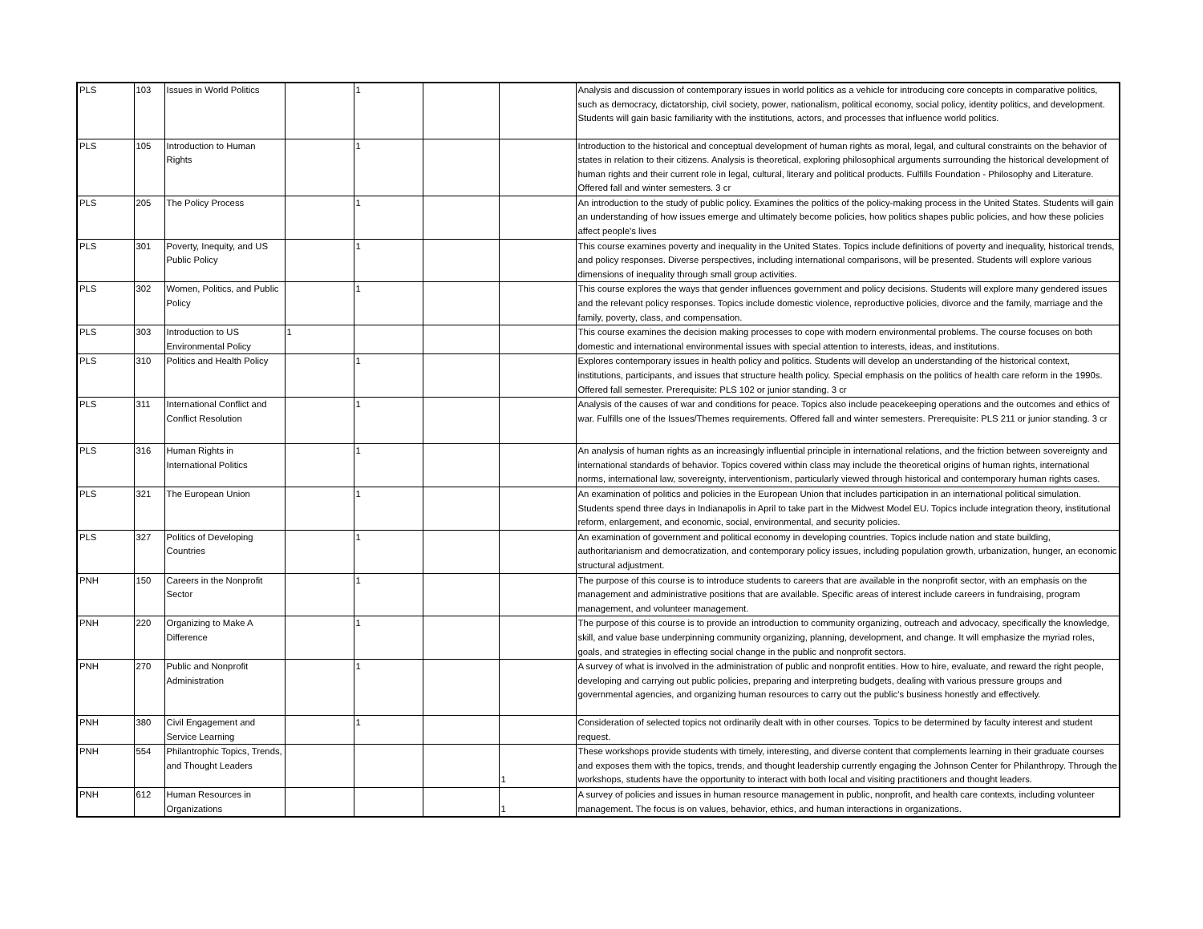| PLS | 103 | Issues in World Politics | | 1 | | | Analysis and discussion of contemporary issues in world politics as a vehicle for introducing core concepts in comparative politics, such as democracy, dictatorship, civil society, power, nationalism, political economy, social policy, identity politics, and development. Students will gain basic familiarity with the institutions, actors, and processes that influence world politics. |
| PLS | 105 | Introduction to Human Rights | | 1 | | | Introduction to the historical and conceptual development of human rights as moral, legal, and cultural constraints on the behavior of states in relation to their citizens. Analysis is theoretical, exploring philosophical arguments surrounding the historical development of human rights and their current role in legal, cultural, literary and political products. Fulfills Foundation - Philosophy and Literature. Offered fall and winter semesters. 3 cr |
| PLS | 205 | The Policy Process | | 1 | | | An introduction to the study of public policy. Examines the politics of the policy-making process in the United States. Students will gain an understanding of how issues emerge and ultimately become policies, how politics shapes public policies, and how these policies affect people's lives |
| PLS | 301 | Poverty, Inequity, and US Public Policy | | 1 | | | This course examines poverty and inequality in the United States. Topics include definitions of poverty and inequality, historical trends, and policy responses. Diverse perspectives, including international comparisons, will be presented. Students will explore various dimensions of inequality through small group activities. |
| PLS | 302 | Women, Politics, and Public Policy | | 1 | | | This course explores the ways that gender influences government and policy decisions. Students will explore many gendered issues and the relevant policy responses. Topics include domestic violence, reproductive policies, divorce and the family, marriage and the family, poverty, class, and compensation. |
| PLS | 303 | Introduction to US Environmental Policy | 1 | | | | This course examines the decision making processes to cope with modern environmental problems. The course focuses on both domestic and international environmental issues with special attention to interests, ideas, and institutions. |
| PLS | 310 | Politics and Health Policy | | 1 | | | Explores contemporary issues in health policy and politics. Students will develop an understanding of the historical context, institutions, participants, and issues that structure health policy. Special emphasis on the politics of health care reform in the 1990s. Offered fall semester. Prerequisite: PLS 102 or junior standing. 3 cr |
| PLS | 311 | International Conflict and Conflict Resolution | | 1 | | | Analysis of the causes of war and conditions for peace. Topics also include peacekeeping operations and the outcomes and ethics of war. Fulfills one of the Issues/Themes requirements. Offered fall and winter semesters. Prerequisite: PLS 211 or junior standing. 3 cr |
| PLS | 316 | Human Rights in International Politics | | 1 | | | An analysis of human rights as an increasingly influential principle in international relations, and the friction between sovereignty and international standards of behavior. Topics covered within class may include the theoretical origins of human rights, international norms, international law, sovereignty, interventionism, particularly viewed through historical and contemporary human rights cases. |
| PLS | 321 | The European Union | | 1 | | | An examination of politics and policies in the European Union that includes participation in an international political simulation. Students spend three days in Indianapolis in April to take part in the Midwest Model EU. Topics include integration theory, institutional reform, enlargement, and economic, social, environmental, and security policies. |
| PLS | 327 | Politics of Developing Countries | | 1 | | | An examination of government and political economy in developing countries. Topics include nation and state building, authoritarianism and democratization, and contemporary policy issues, including population growth, urbanization, hunger, an economic structural adjustment. |
| PNH | 150 | Careers in the Nonprofit Sector | | 1 | | | The purpose of this course is to introduce students to careers that are available in the nonprofit sector, with an emphasis on the management and administrative positions that are available. Specific areas of interest include careers in fundraising, program management, and volunteer management. |
| PNH | 220 | Organizing to Make A Difference | | 1 | | | The purpose of this course is to provide an introduction to community organizing, outreach and advocacy, specifically the knowledge, skill, and value base underpinning community organizing, planning, development, and change. It will emphasize the myriad roles, goals, and strategies in effecting social change in the public and nonprofit sectors. |
| PNH | 270 | Public and Nonprofit Administration | | 1 | | | A survey of what is involved in the administration of public and nonprofit entities. How to hire, evaluate, and reward the right people, developing and carrying out public policies, preparing and interpreting budgets, dealing with various pressure groups and governmental agencies, and organizing human resources to carry out the public's business honestly and effectively. |
| PNH | 380 | Civil Engagement and Service Learning | | 1 | | | Consideration of selected topics not ordinarily dealt with in other courses. Topics to be determined by faculty interest and student request. |
| PNH | 554 | Philantrophic Topics, Trends, and Thought Leaders | | | | 1 | These workshops provide students with timely, interesting, and diverse content that complements learning in their graduate courses and exposes them with the topics, trends, and thought leadership currently engaging the Johnson Center for Philanthropy. Through the workshops, students have the opportunity to interact with both local and visiting practitioners and thought leaders. |
| PNH | 612 | Human Resources in Organizations | | | | 1 | A survey of policies and issues in human resource management in public, nonprofit, and health care contexts, including volunteer management. The focus is on values, behavior, ethics, and human interactions in organizations. |